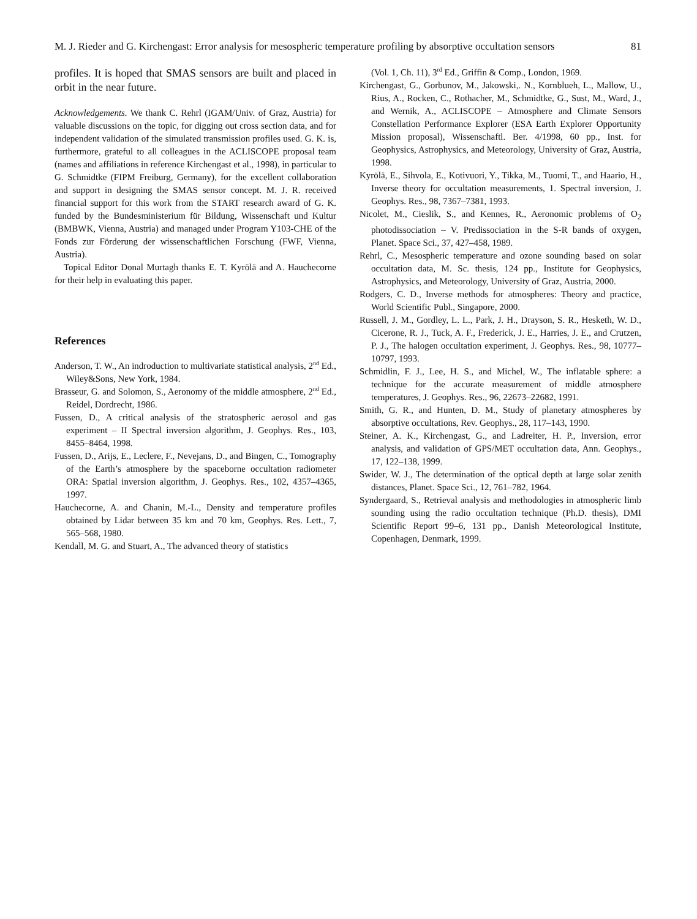M. J. Rieder and G. Kirchengast: Error analysis for mesospheric temperature profiling by absorptive occultation sensors 81
profiles. It is hoped that SMAS sensors are built and placed in orbit in the near future.
Acknowledgements. We thank C. Rehrl (IGAM/Univ. of Graz, Austria) for valuable discussions on the topic, for digging out cross section data, and for independent validation of the simulated transmission profiles used. G. K. is, furthermore, grateful to all colleagues in the ACLISCOPE proposal team (names and affiliations in reference Kirchengast et al., 1998), in particular to G. Schmidtke (FIPM Freiburg, Germany), for the excellent collaboration and support in designing the SMAS sensor concept. M. J. R. received financial support for this work from the START research award of G. K. funded by the Bundesministerium für Bildung, Wissenschaft und Kultur (BMBWK, Vienna, Austria) and managed under Program Y103-CHE of the Fonds zur Förderung der wissenschaftlichen Forschung (FWF, Vienna, Austria).
Topical Editor Donal Murtagh thanks E. T. Kyrölä and A. Hauchecorne for their help in evaluating this paper.
References
Anderson, T. W., An indroduction to multivariate statistical analysis, 2<sup>nd</sup> Ed., Wiley&Sons, New York, 1984.
Brasseur, G. and Solomon, S., Aeronomy of the middle atmosphere, 2<sup>nd</sup> Ed., Reidel, Dordrecht, 1986.
Fussen, D., A critical analysis of the stratospheric aerosol and gas experiment – II Spectral inversion algorithm, J. Geophys. Res., 103, 8455–8464, 1998.
Fussen, D., Arijs, E., Leclere, F., Nevejans, D., and Bingen, C., Tomography of the Earth’s atmosphere by the spaceborne occultation radiometer ORA: Spatial inversion algorithm, J. Geophys. Res., 102, 4357–4365, 1997.
Hauchecorne, A. and Chanin, M.-L., Density and temperature profiles obtained by Lidar between 35 km and 70 km, Geophys. Res. Lett., 7, 565–568, 1980.
Kendall, M. G. and Stuart, A., The advanced theory of statistics
(Vol. 1, Ch. 11), 3<sup>rd</sup> Ed., Griffin & Comp., London, 1969.
Kirchengast, G., Gorbunov, M., Jakowski,. N., Kornblueh, L., Mallow, U., Rius, A., Rocken, C., Rothacher, M., Schmidtke, G., Sust, M., Ward, J., and Wernik, A., ACLISCOPE – Atmosphere and Climate Sensors Constellation Performance Explorer (ESA Earth Explorer Opportunity Mission proposal), Wissenschaftl. Ber. 4/1998, 60 pp., Inst. for Geophysics, Astrophysics, and Meteorology, University of Graz, Austria, 1998.
Kyrölä, E., Sihvola, E., Kotivuori, Y., Tikka, M., Tuomi, T., and Haario, H., Inverse theory for occultation measurements, 1. Spectral inversion, J. Geophys. Res., 98, 7367–7381, 1993.
Nicolet, M., Cieslik, S., and Kennes, R., Aeronomic problems of O<sub>2</sub> photodissociation – V. Predissociation in the S-R bands of oxygen, Planet. Space Sci., 37, 427–458, 1989.
Rehrl, C., Mesospheric temperature and ozone sounding based on solar occultation data, M. Sc. thesis, 124 pp., Institute for Geophysics, Astrophysics, and Meteorology, University of Graz, Austria, 2000.
Rodgers, C. D., Inverse methods for atmospheres: Theory and practice, World Scientific Publ., Singapore, 2000.
Russell, J. M., Gordley, L. L., Park, J. H., Drayson, S. R., Hesketh, W. D., Cicerone, R. J., Tuck, A. F., Frederick, J. E., Harries, J. E., and Crutzen, P. J., The halogen occultation experiment, J. Geophys. Res., 98, 10777–10797, 1993.
Schmidlin, F. J., Lee, H. S., and Michel, W., The inflatable sphere: a technique for the accurate measurement of middle atmosphere temperatures, J. Geophys. Res., 96, 22673–22682, 1991.
Smith, G. R., and Hunten, D. M., Study of planetary atmospheres by absorptive occultations, Rev. Geophys., 28, 117–143, 1990.
Steiner, A. K., Kirchengast, G., and Ladreiter, H. P., Inversion, error analysis, and validation of GPS/MET occultation data, Ann. Geophys., 17, 122–138, 1999.
Swider, W. J., The determination of the optical depth at large solar zenith distances, Planet. Space Sci., 12, 761–782, 1964.
Syndergaard, S., Retrieval analysis and methodologies in atmospheric limb sounding using the radio occultation technique (Ph.D. thesis), DMI Scientific Report 99–6, 131 pp., Danish Meteorological Institute, Copenhagen, Denmark, 1999.